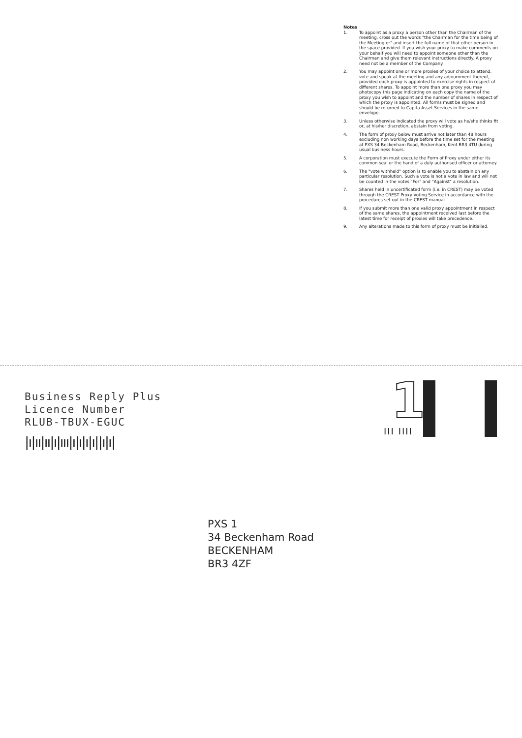Notes
1. To appoint as a proxy a person other than the Chairman of the meeting, cross out the words "the Chairman for the time being of the Meeting or" and insert the full name of that other person in the space provided. If you wish your proxy to make comments on your behalf you will need to appoint someone other than the Chairman and give them relevant instructions directly. A proxy need not be a member of the Company.
2. You may appoint one or more proxies of your choice to attend, vote and speak at the meeting and any adjournment thereof, provided each proxy is appointed to exercise rights in respect of different shares. To appoint more than one proxy you may photocopy this page indicating on each copy the name of the proxy you wish to appoint and the number of shares in respect of which the proxy is appointed. All forms must be signed and should be returned to Capita Asset Services in the same envelope.
3. Unless otherwise indicated the proxy will vote as he/she thinks fit or, at his/her discretion, abstain from voting.
4. The form of proxy below must arrive not later than 48 hours excluding non working days before the time set for the meeting at PXS 34 Beckenham Road, Beckenham, Kent BR3 4TU during usual business hours.
5. A corporation must execute the Form of Proxy under either its common seal or the hand of a duly authorised officer or attorney.
6. The "vote withheld" option is to enable you to abstain on any particular resolution. Such a vote is not a vote in law and will not be counted in the votes "For" and "Against" a resolution.
7. Shares held in uncertificated form (i.e. in CREST) may be voted through the CREST Proxy Voting Service in accordance with the procedures set out in the CREST manual.
8. If you submit more than one valid proxy appointment in respect of the same shares, the appointment received last before the latest time for receipt of proxies will take precedence.
9. Any alterations made to this form of proxy must be initialled.
Business Reply Plus
Licence Number
RLUB-TBUX-EGUC
|ı|ıı|ıı|ı|ııı|ı|ı|ı|ı||ı|ı|
1
III IIII
PXS 1
34 Beckenham Road
BECKENHAM
BR3 4ZF